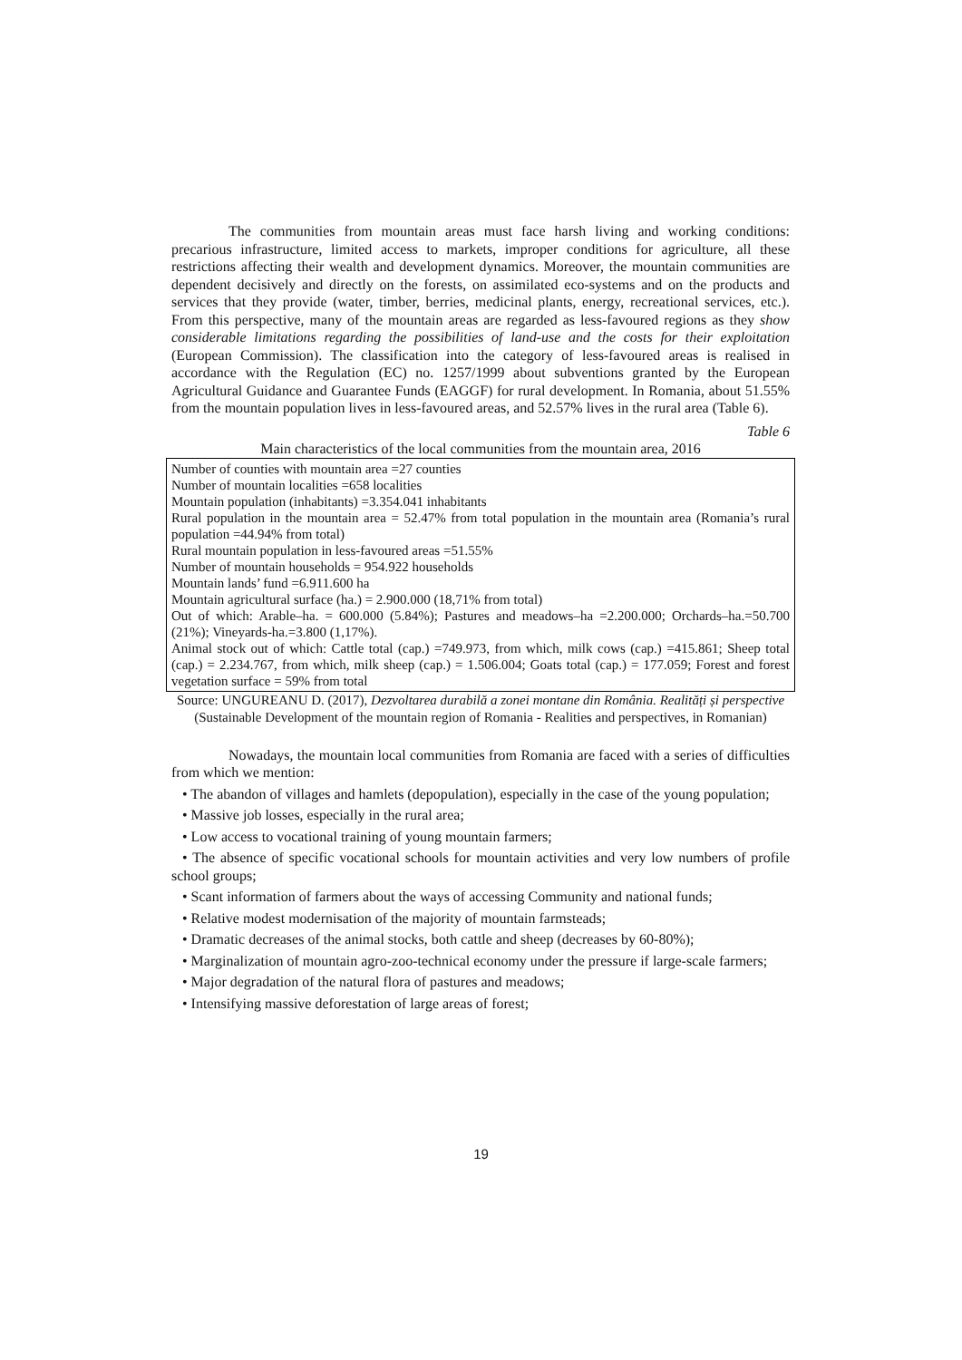The communities from mountain areas must face harsh living and working conditions: precarious infrastructure, limited access to markets, improper conditions for agriculture, all these restrictions affecting their wealth and development dynamics. Moreover, the mountain communities are dependent decisively and directly on the forests, on assimilated eco-systems and on the products and services that they provide (water, timber, berries, medicinal plants, energy, recreational services, etc.). From this perspective, many of the mountain areas are regarded as less-favoured regions as they show considerable limitations regarding the possibilities of land-use and the costs for their exploitation (European Commission). The classification into the category of less-favoured areas is realised in accordance with the Regulation (EC) no. 1257/1999 about subventions granted by the European Agricultural Guidance and Guarantee Funds (EAGGF) for rural development. In Romania, about 51.55% from the mountain population lives in less-favoured areas, and 52.57% lives in the rural area (Table 6).
Table 6
Main characteristics of the local communities from the mountain area, 2016
| Number of counties with mountain area =27 counties Number of mountain localities =658 localities Mountain population (inhabitants) =3.354.041 inhabitants Rural population in the mountain area = 52.47% from total population in the mountain area (Romania’s rural population =44.94% from total) Rural mountain population in less-favoured areas =51.55% Number of mountain households = 954.922 households Mountain lands’ fund =6.911.600 ha Mountain agricultural surface (ha.) = 2.900.000 (18,71% from total) Out of which: Arable–ha. = 600.000 (5.84%); Pastures and meadows–ha =2.200.000; Orchards–ha.=50.700 (21%); Vineyards-ha.=3.800 (1,17%). Animal stock out of which: Cattle total (cap.) =749.973, from which, milk cows (cap.) =415.861; Sheep total (cap.) = 2.234.767, from which, milk sheep (cap.) = 1.506.004; Goats total (cap.) = 177.059; Forest and forest vegetation surface = 59% from total |
Source: UNGUREANU D. (2017), Dezvoltarea durabilă a zonei montane din România. Realități și perspective (Sustainable Development of the mountain region of Romania - Realities and perspectives, in Romanian)
Nowadays, the mountain local communities from Romania are faced with a series of difficulties from which we mention:
• The abandon of villages and hamlets (depopulation), especially in the case of the young population;
• Massive job losses, especially in the rural area;
• Low access to vocational training of young mountain farmers;
• The absence of specific vocational schools for mountain activities and very low numbers of profile school groups;
• Scant information of farmers about the ways of accessing Community and national funds;
• Relative modest modernisation of the majority of mountain farmsteads;
• Dramatic decreases of the animal stocks, both cattle and sheep (decreases by 60-80%);
• Marginalization of mountain agro-zoo-technical economy under the pressure if large-scale farmers;
• Major degradation of the natural flora of pastures and meadows;
• Intensifying massive deforestation of large areas of forest;
19